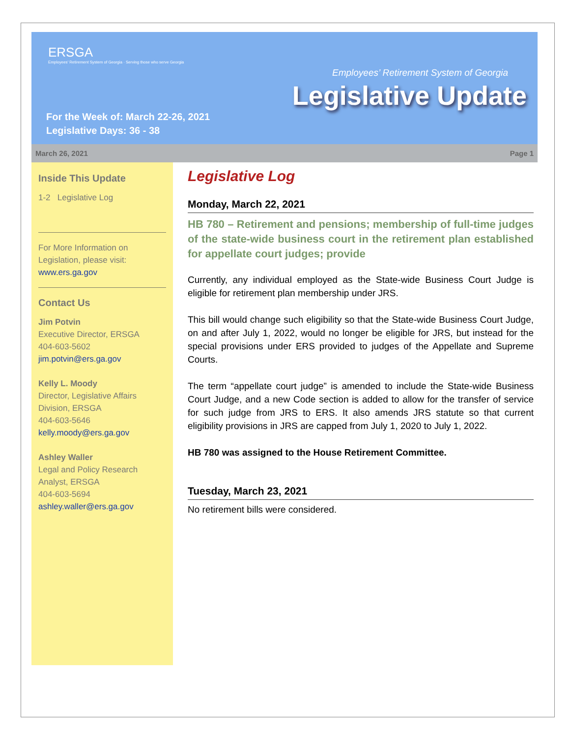ERSGA
Employees' Retirement System of Georgia · Serving those who serve Georgia
Employees’ Retirement System of Georgia
Legislative Update
For the Week of: March 22-26, 2021
Legislative Days: 36 - 38
March 26, 2021 Page 1
Inside This Update
1-2 Legislative Log
For More Information on Legislation, please visit: www.ers.ga.gov
Contact Us
Jim Potvin
Executive Director, ERSGA
404-603-5602
jim.potvin@ers.ga.gov
Kelly L. Moody
Director, Legislative Affairs Division, ERSGA
404-603-5646
kelly.moody@ers.ga.gov
Ashley Waller
Legal and Policy Research Analyst, ERSGA
404-603-5694
ashley.waller@ers.ga.gov
Legislative Log
Monday, March 22, 2021
HB 780 – Retirement and pensions; membership of full-time judges of the state-wide business court in the retirement plan established for appellate court judges; provide
Currently, any individual employed as the State-wide Business Court Judge is eligible for retirement plan membership under JRS.
This bill would change such eligibility so that the State-wide Business Court Judge, on and after July 1, 2022, would no longer be eligible for JRS, but instead for the special provisions under ERS provided to judges of the Appellate and Supreme Courts.
The term “appellate court judge” is amended to include the State-wide Business Court Judge, and a new Code section is added to allow for the transfer of service for such judge from JRS to ERS. It also amends JRS statute so that current eligibility provisions in JRS are capped from July 1, 2020 to July 1, 2022.
HB 780 was assigned to the House Retirement Committee.
Tuesday, March 23, 2021
No retirement bills were considered.